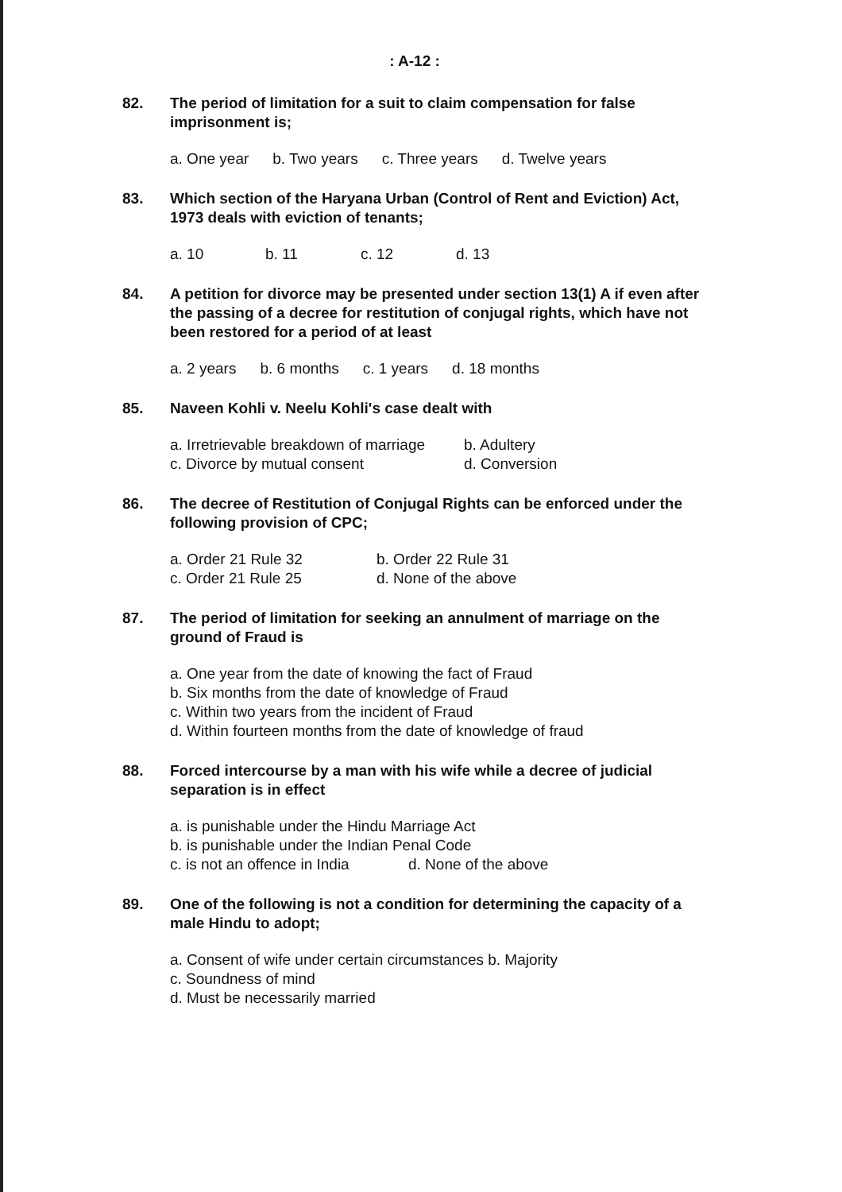: A-12 :
82. The period of limitation for a suit to claim compensation for false imprisonment is;
a. One year b. Two years c. Three years d. Twelve years
83. Which section of the Haryana Urban (Control of Rent and Eviction) Act, 1973 deals with eviction of tenants;
a. 10 b. 11 c. 12 d. 13
84. A petition for divorce may be presented under section 13(1) A if even after the passing of a decree for restitution of conjugal rights, which have not been restored for a period of at least
a. 2 years b. 6 months c. 1 years d. 18 months
85. Naveen Kohli v. Neelu Kohli's case dealt with
a. Irretrievable breakdown of marriage b. Adultery
c. Divorce by mutual consent d. Conversion
86. The decree of Restitution of Conjugal Rights can be enforced under the following provision of CPC;
a. Order 21 Rule 32 b. Order 22 Rule 31
c. Order 21 Rule 25 d. None of the above
87. The period of limitation for seeking an annulment of marriage on the ground of Fraud is
a. One year from the date of knowing the fact of Fraud
b. Six months from the date of knowledge of Fraud
c. Within two years from the incident of Fraud
d. Within fourteen months from the date of knowledge of fraud
88. Forced intercourse by a man with his wife while a decree of judicial separation is in effect
a. is punishable under the Hindu Marriage Act
b. is punishable under the Indian Penal Code
c. is not an offence in India d. None of the above
89. One of the following is not a condition for determining the capacity of a male Hindu to adopt;
a. Consent of wife under certain circumstances b. Majority
c. Soundness of mind
d. Must be necessarily married